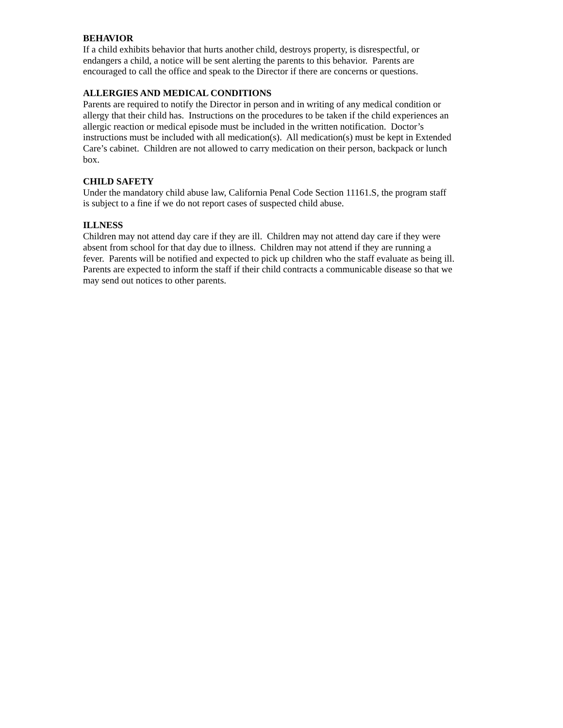BEHAVIOR
If a child exhibits behavior that hurts another child, destroys property, is disrespectful, or
endangers a child, a notice will be sent alerting the parents to this behavior. Parents are
encouraged to call the office and speak to the Director if there are concerns or questions.
ALLERGIES AND MEDICAL CONDITIONS
Parents are required to notify the Director in person and in writing of any medical condition or
allergy that their child has. Instructions on the procedures to be taken if the child experiences an
allergic reaction or medical episode must be included in the written notification. Doctor’s
instructions must be included with all medication(s). All medication(s) must be kept in Extended
Care’s cabinet. Children are not allowed to carry medication on their person, backpack or lunch
box.
CHILD SAFETY
Under the mandatory child abuse law, California Penal Code Section 11161.S, the program staff
is subject to a fine if we do not report cases of suspected child abuse.
ILLNESS
Children may not attend day care if they are ill. Children may not attend day care if they were
absent from school for that day due to illness. Children may not attend if they are running a
fever. Parents will be notified and expected to pick up children who the staff evaluate as being ill.
Parents are expected to inform the staff if their child contracts a communicable disease so that we
may send out notices to other parents.